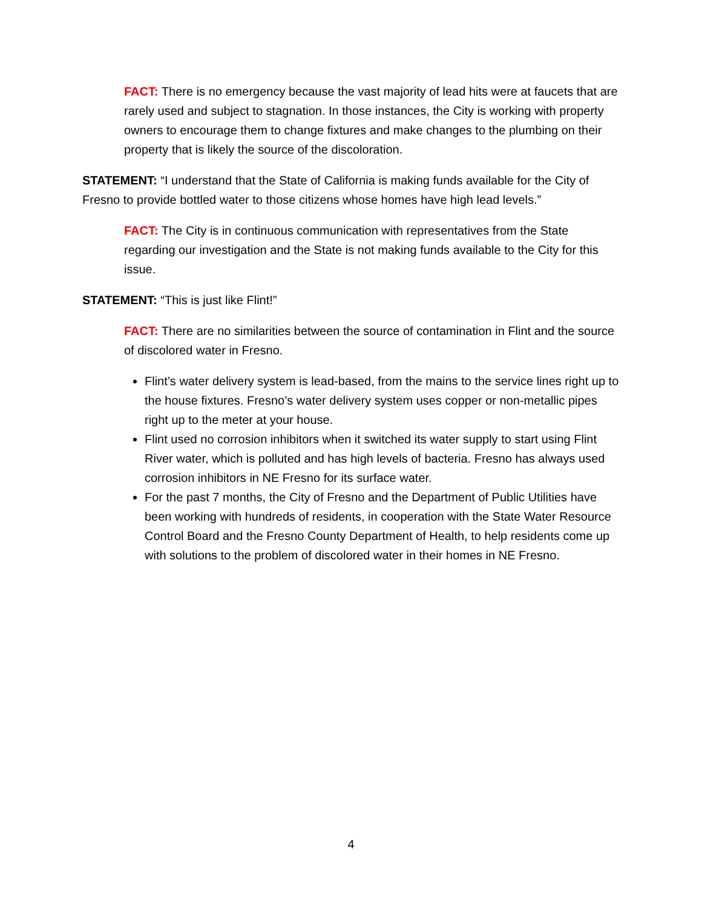FACT: There is no emergency because the vast majority of lead hits were at faucets that are rarely used and subject to stagnation. In those instances, the City is working with property owners to encourage them to change fixtures and make changes to the plumbing on their property that is likely the source of the discoloration.
STATEMENT: “I understand that the State of California is making funds available for the City of Fresno to provide bottled water to those citizens whose homes have high lead levels.”
FACT: The City is in continuous communication with representatives from the State regarding our investigation and the State is not making funds available to the City for this issue.
STATEMENT: “This is just like Flint!”
FACT: There are no similarities between the source of contamination in Flint and the source of discolored water in Fresno.
Flint’s water delivery system is lead-based, from the mains to the service lines right up to the house fixtures. Fresno’s water delivery system uses copper or non-metallic pipes right up to the meter at your house.
Flint used no corrosion inhibitors when it switched its water supply to start using Flint River water, which is polluted and has high levels of bacteria. Fresno has always used corrosion inhibitors in NE Fresno for its surface water.
For the past 7 months, the City of Fresno and the Department of Public Utilities have been working with hundreds of residents, in cooperation with the State Water Resource Control Board and the Fresno County Department of Health, to help residents come up with solutions to the problem of discolored water in their homes in NE Fresno.
4